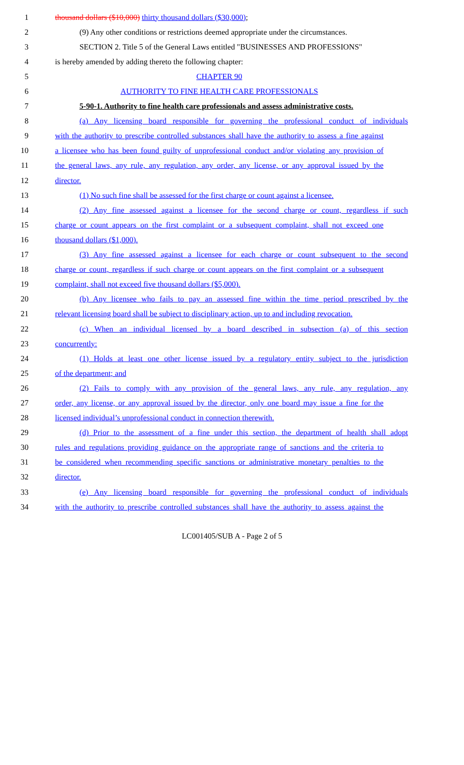1 thousand dollars ($10,000) thirty thousand dollars ($30,000);
2 (9) Any other conditions or restrictions deemed appropriate under the circumstances.
3 SECTION 2. Title 5 of the General Laws entitled "BUSINESSES AND PROFESSIONS"
4 is hereby amended by adding thereto the following chapter:
5 CHAPTER 90
6 AUTHORITY TO FINE HEALTH CARE PROFESSIONALS
7 5-90-1. Authority to fine health care professionals and assess administrative costs.
8 (a) Any licensing board responsible for governing the professional conduct of individuals
9 with the authority to prescribe controlled substances shall have the authority to assess a fine against
10 a licensee who has been found guilty of unprofessional conduct and/or violating any provision of
11 the general laws, any rule, any regulation, any order, any license, or any approval issued by the
12 director.
13 (1) No such fine shall be assessed for the first charge or count against a licensee.
14 (2) Any fine assessed against a licensee for the second charge or count, regardless if such
15 charge or count appears on the first complaint or a subsequent complaint, shall not exceed one
16 thousand dollars ($1,000).
17 (3) Any fine assessed against a licensee for each charge or count subsequent to the second
18 charge or count, regardless if such charge or count appears on the first complaint or a subsequent
19 complaint, shall not exceed five thousand dollars ($5,000).
20 (b) Any licensee who fails to pay an assessed fine within the time period prescribed by the
21 relevant licensing board shall be subject to disciplinary action, up to and including revocation.
22 (c) When an individual licensed by a board described in subsection (a) of this section
23 concurrently:
24 (1) Holds at least one other license issued by a regulatory entity subject to the jurisdiction
25 of the department; and
26 (2) Fails to comply with any provision of the general laws, any rule, any regulation, any
27 order, any license, or any approval issued by the director, only one board may issue a fine for the
28 licensed individual’s unprofessional conduct in connection therewith.
29 (d) Prior to the assessment of a fine under this section, the department of health shall adopt
30 rules and regulations providing guidance on the appropriate range of sanctions and the criteria to
31 be considered when recommending specific sanctions or administrative monetary penalties to the
32 director.
33 (e) Any licensing board responsible for governing the professional conduct of individuals
34 with the authority to prescribe controlled substances shall have the authority to assess against the
LC001405/SUB A - Page 2 of 5